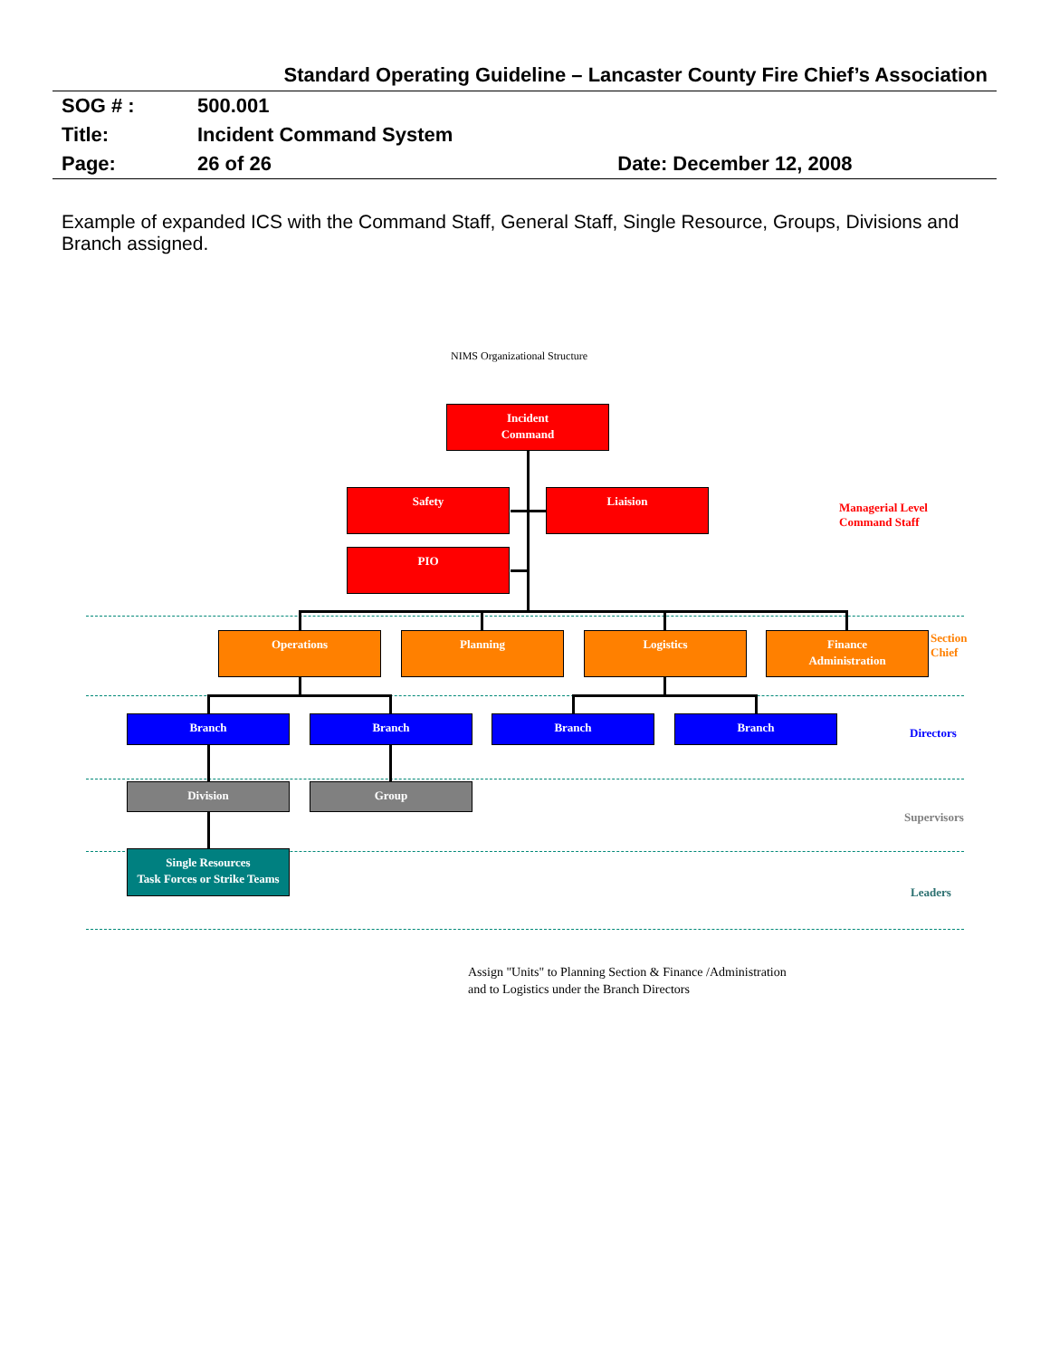Standard Operating Guideline – Lancaster County Fire Chief’s Association
| SOG # : | 500.001 | |
| Title: | Incident Command System | |
| Page: | 26 of 26 | Date: December 12, 2008 |
Example of expanded ICS with the Command Staff, General Staff, Single Resource, Groups, Divisions and Branch assigned.
NIMS Organizational Structure
Incident
Command
Safety Liaision
PIO
Managerial Level
Command Staff
Operations Planning Logistics
Finance
Administration
Section
Chief
Branch Branch Branch Branch
Directors
Division Group
Supervisors
Single Resources
Task Forces or Strike Teams
Leaders
Assign "Units" to Planning Section & Finance /Administration
and to Logistics under the Branch Directors